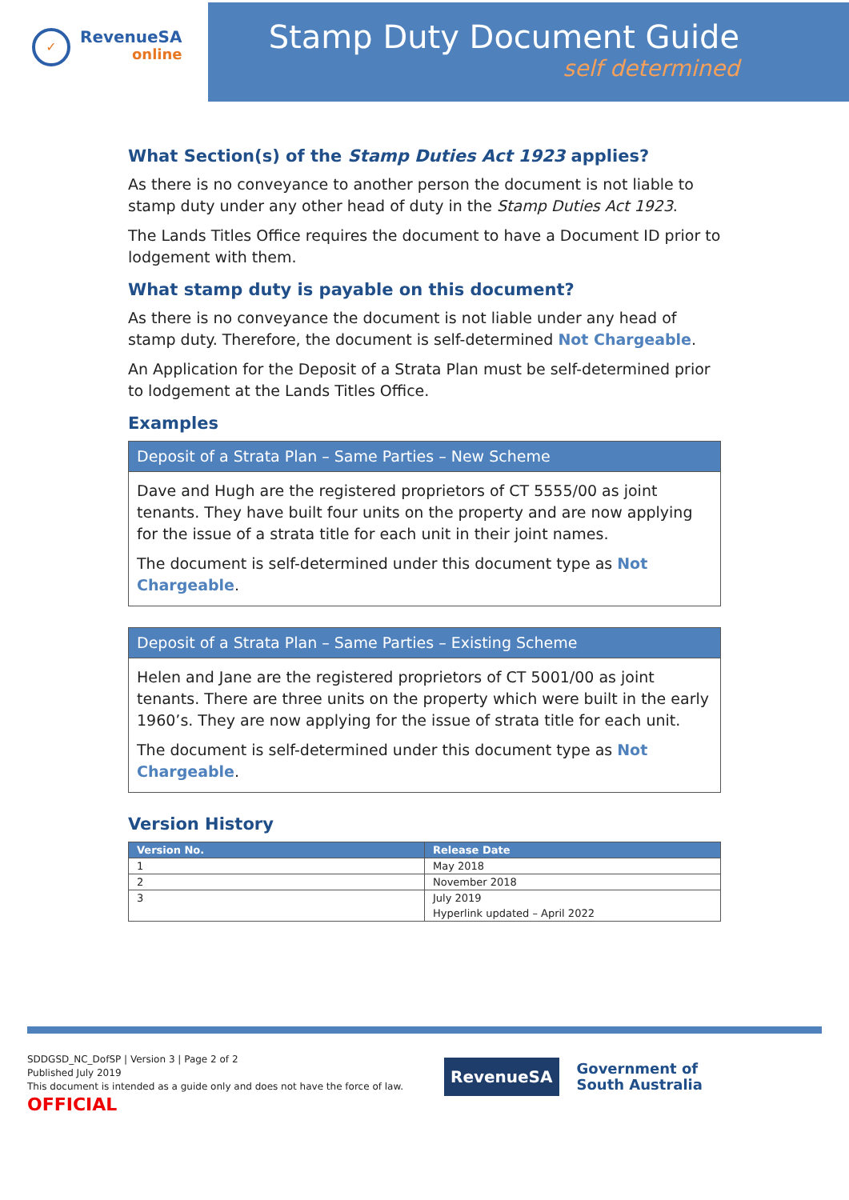✓
RevenueSA
online
Stamp Duty Document Guide
self determined
What Section(s) of the Stamp Duties Act 1923 applies?
As there is no conveyance to another person the document is not liable to stamp duty under any other head of duty in the Stamp Duties Act 1923.
The Lands Titles Office requires the document to have a Document ID prior to lodgement with them.
What stamp duty is payable on this document?
As there is no conveyance the document is not liable under any head of stamp duty. Therefore, the document is self-determined Not Chargeable.
An Application for the Deposit of a Strata Plan must be self-determined prior to lodgement at the Lands Titles Office.
Examples
Deposit of a Strata Plan – Same Parties – New Scheme
Dave and Hugh are the registered proprietors of CT 5555/00 as joint tenants. They have built four units on the property and are now applying for the issue of a strata title for each unit in their joint names.
The document is self-determined under this document type as Not Chargeable.
Deposit of a Strata Plan – Same Parties – Existing Scheme
Helen and Jane are the registered proprietors of CT 5001/00 as joint tenants. There are three units on the property which were built in the early 1960’s. They are now applying for the issue of strata title for each unit.
The document is self-determined under this document type as Not Chargeable.
Version History
| Version No. | Release Date |
| --- | --- |
| 1 | May 2018 |
| 2 | November 2018 |
| 3 | July 2019 Hyperlink updated – April 2022 |
SDDGSD_NC_DofSP | Version 3 | Page 2 of 2
Published July 2019
This document is intended as a guide only and does not have the force of law.
OFFICIAL
RevenueSA
Government of
South Australia